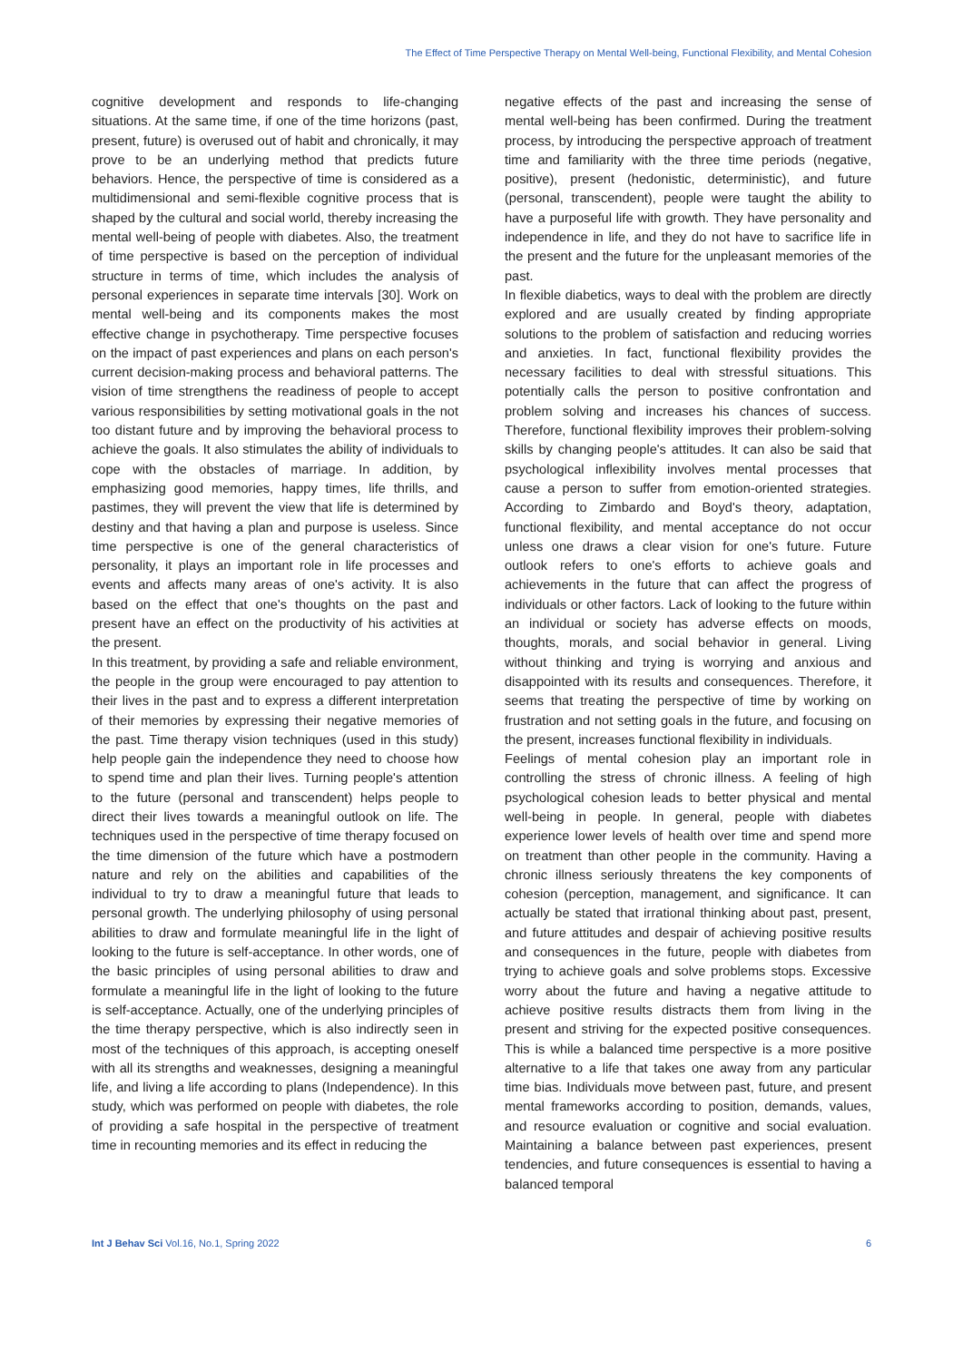The Effect of Time Perspective Therapy on Mental Well-being, Functional Flexibility, and Mental Cohesion
cognitive development and responds to life-changing situations. At the same time, if one of the time horizons (past, present, future) is overused out of habit and chronically, it may prove to be an underlying method that predicts future behaviors. Hence, the perspective of time is considered as a multidimensional and semi-flexible cognitive process that is shaped by the cultural and social world, thereby increasing the mental well-being of people with diabetes. Also, the treatment of time perspective is based on the perception of individual structure in terms of time, which includes the analysis of personal experiences in separate time intervals [30]. Work on mental well-being and its components makes the most effective change in psychotherapy. Time perspective focuses on the impact of past experiences and plans on each person's current decision-making process and behavioral patterns. The vision of time strengthens the readiness of people to accept various responsibilities by setting motivational goals in the not too distant future and by improving the behavioral process to achieve the goals. It also stimulates the ability of individuals to cope with the obstacles of marriage. In addition, by emphasizing good memories, happy times, life thrills, and pastimes, they will prevent the view that life is determined by destiny and that having a plan and purpose is useless. Since time perspective is one of the general characteristics of personality, it plays an important role in life processes and events and affects many areas of one's activity. It is also based on the effect that one's thoughts on the past and present have an effect on the productivity of his activities at the present.
In this treatment, by providing a safe and reliable environment, the people in the group were encouraged to pay attention to their lives in the past and to express a different interpretation of their memories by expressing their negative memories of the past. Time therapy vision techniques (used in this study) help people gain the independence they need to choose how to spend time and plan their lives. Turning people's attention to the future (personal and transcendent) helps people to direct their lives towards a meaningful outlook on life. The techniques used in the perspective of time therapy focused on the time dimension of the future which have a postmodern nature and rely on the abilities and capabilities of the individual to try to draw a meaningful future that leads to personal growth. The underlying philosophy of using personal abilities to draw and formulate meaningful life in the light of looking to the future is self-acceptance. In other words, one of the basic principles of using personal abilities to draw and formulate a meaningful life in the light of looking to the future is self-acceptance. Actually, one of the underlying principles of the time therapy perspective, which is also indirectly seen in most of the techniques of this approach, is accepting oneself with all its strengths and weaknesses, designing a meaningful life, and living a life according to plans (Independence). In this study, which was performed on people with diabetes, the role of providing a safe hospital in the perspective of treatment time in recounting memories and its effect in reducing the
negative effects of the past and increasing the sense of mental well-being has been confirmed. During the treatment process, by introducing the perspective approach of treatment time and familiarity with the three time periods (negative, positive), present (hedonistic, deterministic), and future (personal, transcendent), people were taught the ability to have a purposeful life with growth. They have personality and independence in life, and they do not have to sacrifice life in the present and the future for the unpleasant memories of the past.
In flexible diabetics, ways to deal with the problem are directly explored and are usually created by finding appropriate solutions to the problem of satisfaction and reducing worries and anxieties. In fact, functional flexibility provides the necessary facilities to deal with stressful situations. This potentially calls the person to positive confrontation and problem solving and increases his chances of success. Therefore, functional flexibility improves their problem-solving skills by changing people's attitudes. It can also be said that psychological inflexibility involves mental processes that cause a person to suffer from emotion-oriented strategies. According to Zimbardo and Boyd's theory, adaptation, functional flexibility, and mental acceptance do not occur unless one draws a clear vision for one's future. Future outlook refers to one's efforts to achieve goals and achievements in the future that can affect the progress of individuals or other factors. Lack of looking to the future within an individual or society has adverse effects on moods, thoughts, morals, and social behavior in general. Living without thinking and trying is worrying and anxious and disappointed with its results and consequences. Therefore, it seems that treating the perspective of time by working on frustration and not setting goals in the future, and focusing on the present, increases functional flexibility in individuals.
Feelings of mental cohesion play an important role in controlling the stress of chronic illness. A feeling of high psychological cohesion leads to better physical and mental well-being in people. In general, people with diabetes experience lower levels of health over time and spend more on treatment than other people in the community. Having a chronic illness seriously threatens the key components of cohesion (perception, management, and significance. It can actually be stated that irrational thinking about past, present, and future attitudes and despair of achieving positive results and consequences in the future, people with diabetes from trying to achieve goals and solve problems stops. Excessive worry about the future and having a negative attitude to achieve positive results distracts them from living in the present and striving for the expected positive consequences. This is while a balanced time perspective is a more positive alternative to a life that takes one away from any particular time bias. Individuals move between past, future, and present mental frameworks according to position, demands, values, and resource evaluation or cognitive and social evaluation. Maintaining a balance between past experiences, present tendencies, and future consequences is essential to having a balanced temporal
Int J Behav Sci Vol.16, No.1, Spring 2022 6